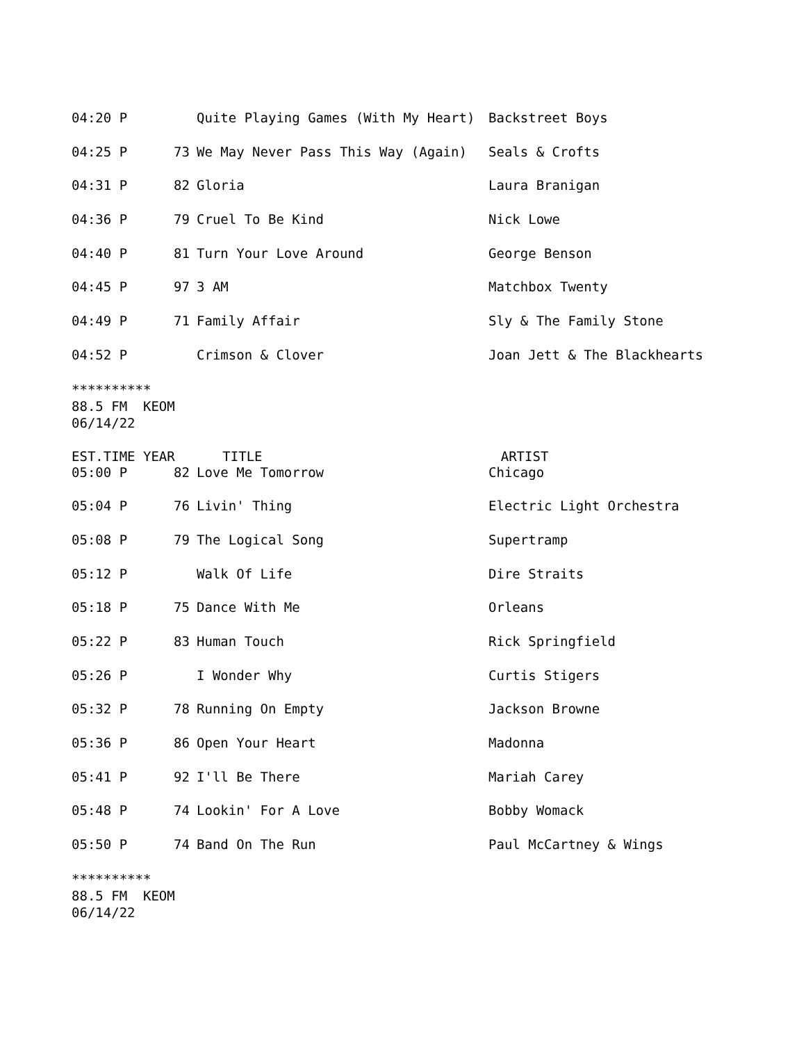| 04:20 P | | Quite Playing Games (With My Heart) | Backstreet Boys |
| 04:25 P | 73 | We May Never Pass This Way (Again) | Seals & Crofts |
| 04:31 P | 82 | Gloria | Laura Branigan |
| 04:36 P | 79 | Cruel To Be Kind | Nick Lowe |
| 04:40 P | 81 | Turn Your Love Around | George Benson |
| 04:45 P | 97 | 3 AM | Matchbox Twenty |
| 04:49 P | 71 | Family Affair | Sly & The Family Stone |
| 04:52 P | | Crimson & Clover | Joan Jett & The Blackhearts |
********** 88.5 FM KEOM 06/14/22 EST.TIME YEAR TITLE ARTIST
| 05:00 P | 82 | Love Me Tomorrow | Chicago |
| 05:04 P | 76 | Livin' Thing | Electric Light Orchestra |
| 05:08 P | 79 | The Logical Song | Supertramp |
| 05:12 P | | Walk Of Life | Dire Straits |
| 05:18 P | 75 | Dance With Me | Orleans |
| 05:22 P | 83 | Human Touch | Rick Springfield |
| 05:26 P | | I Wonder Why | Curtis Stigers |
| 05:32 P | 78 | Running On Empty | Jackson Browne |
| 05:36 P | 86 | Open Your Heart | Madonna |
| 05:41 P | 92 | I'll Be There | Mariah Carey |
| 05:48 P | 74 | Lookin' For A Love | Bobby Womack |
| 05:50 P | 74 | Band On The Run | Paul McCartney & Wings |
********** 88.5 FM KEOM 06/14/22